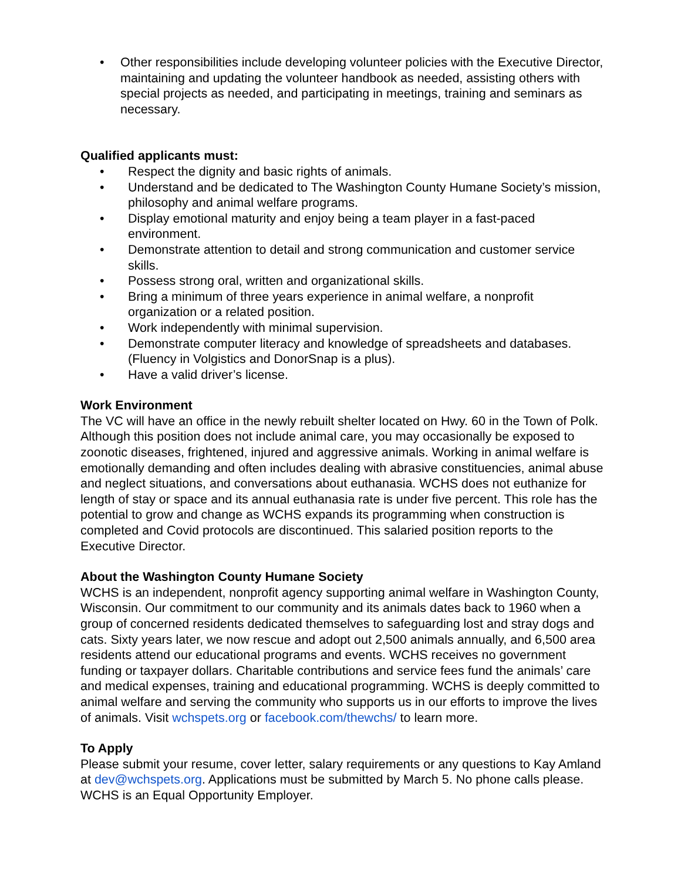• Other responsibilities include developing volunteer policies with the Executive Director, maintaining and updating the volunteer handbook as needed, assisting others with special projects as needed, and participating in meetings, training and seminars as necessary.
Qualified applicants must:
• Respect the dignity and basic rights of animals.
• Understand and be dedicated to The Washington County Humane Society’s mission, philosophy and animal welfare programs.
• Display emotional maturity and enjoy being a team player in a fast-paced environment.
• Demonstrate attention to detail and strong communication and customer service skills.
• Possess strong oral, written and organizational skills.
• Bring a minimum of three years experience in animal welfare, a nonprofit organization or a related position.
• Work independently with minimal supervision.
• Demonstrate computer literacy and knowledge of spreadsheets and databases. (Fluency in Volgistics and DonorSnap is a plus).
• Have a valid driver’s license.
Work Environment
The VC will have an office in the newly rebuilt shelter located on Hwy. 60 in the Town of Polk. Although this position does not include animal care, you may occasionally be exposed to zoonotic diseases, frightened, injured and aggressive animals. Working in animal welfare is emotionally demanding and often includes dealing with abrasive constituencies, animal abuse and neglect situations, and conversations about euthanasia. WCHS does not euthanize for length of stay or space and its annual euthanasia rate is under five percent. This role has the potential to grow and change as WCHS expands its programming when construction is completed and Covid protocols are discontinued. This salaried position reports to the Executive Director.
About the Washington County Humane Society
WCHS is an independent, nonprofit agency supporting animal welfare in Washington County, Wisconsin. Our commitment to our community and its animals dates back to 1960 when a group of concerned residents dedicated themselves to safeguarding lost and stray dogs and cats. Sixty years later, we now rescue and adopt out 2,500 animals annually, and 6,500 area residents attend our educational programs and events. WCHS receives no government funding or taxpayer dollars. Charitable contributions and service fees fund the animals’ care and medical expenses, training and educational programming. WCHS is deeply committed to animal welfare and serving the community who supports us in our efforts to improve the lives of animals. Visit wchspets.org or facebook.com/thewchs/ to learn more.
To Apply
Please submit your resume, cover letter, salary requirements or any questions to Kay Amland at dev@wchspets.org. Applications must be submitted by March 5. No phone calls please. WCHS is an Equal Opportunity Employer.